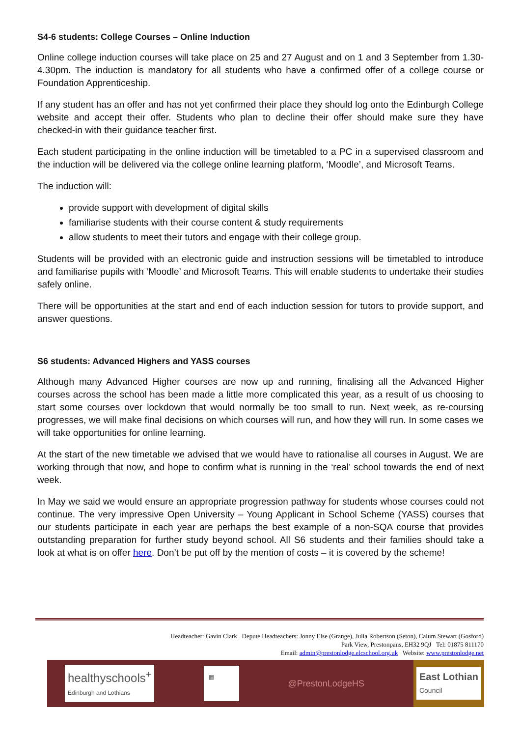S4-6 students: College Courses – Online Induction
Online college induction courses will take place on 25 and 27 August and on 1 and 3 September from 1.30-4.30pm. The induction is mandatory for all students who have a confirmed offer of a college course or Foundation Apprenticeship.
If any student has an offer and has not yet confirmed their place they should log onto the Edinburgh College website and accept their offer. Students who plan to decline their offer should make sure they have checked-in with their guidance teacher first.
Each student participating in the online induction will be timetabled to a PC in a supervised classroom and the induction will be delivered via the college online learning platform, ‘Moodle’, and Microsoft Teams.
The induction will:
provide support with development of digital skills
familiarise students with their course content & study requirements
allow students to meet their tutors and engage with their college group.
Students will be provided with an electronic guide and instruction sessions will be timetabled to introduce and familiarise pupils with ‘Moodle’ and Microsoft Teams. This will enable students to undertake their studies safely online.
There will be opportunities at the start and end of each induction session for tutors to provide support, and answer questions.
S6 students: Advanced Highers and YASS courses
Although many Advanced Higher courses are now up and running, finalising all the Advanced Higher courses across the school has been made a little more complicated this year, as a result of us choosing to start some courses over lockdown that would normally be too small to run. Next week, as re-coursing progresses, we will make final decisions on which courses will run, and how they will run. In some cases we will take opportunities for online learning.
At the start of the new timetable we advised that we would have to rationalise all courses in August. We are working through that now, and hope to confirm what is running in the ‘real’ school towards the end of next week.
In May we said we would ensure an appropriate progression pathway for students whose courses could not continue. The very impressive Open University – Young Applicant in School Scheme (YASS) courses that our students participate in each year are perhaps the best example of a non-SQA course that provides outstanding preparation for further study beyond school. All S6 students and their families should take a look at what is on offer here. Don’t be put off by the mention of costs – it is covered by the scheme!
Headteacher: Gavin Clark Depute Headteachers: Jonny Else (Grange), Julia Robertson (Seton), Calum Stewart (Gosford)
Park View, Prestonpans, EH32 9QJ Tel: 01875 811170
Email: admin@prestonlodge.elcschool.org.uk Website: www.prestonlodge.net
healthyschools<sup>+</sup>
Edinburgh and Lothians
▦
@PrestonLodgeHS
East Lothian
Council